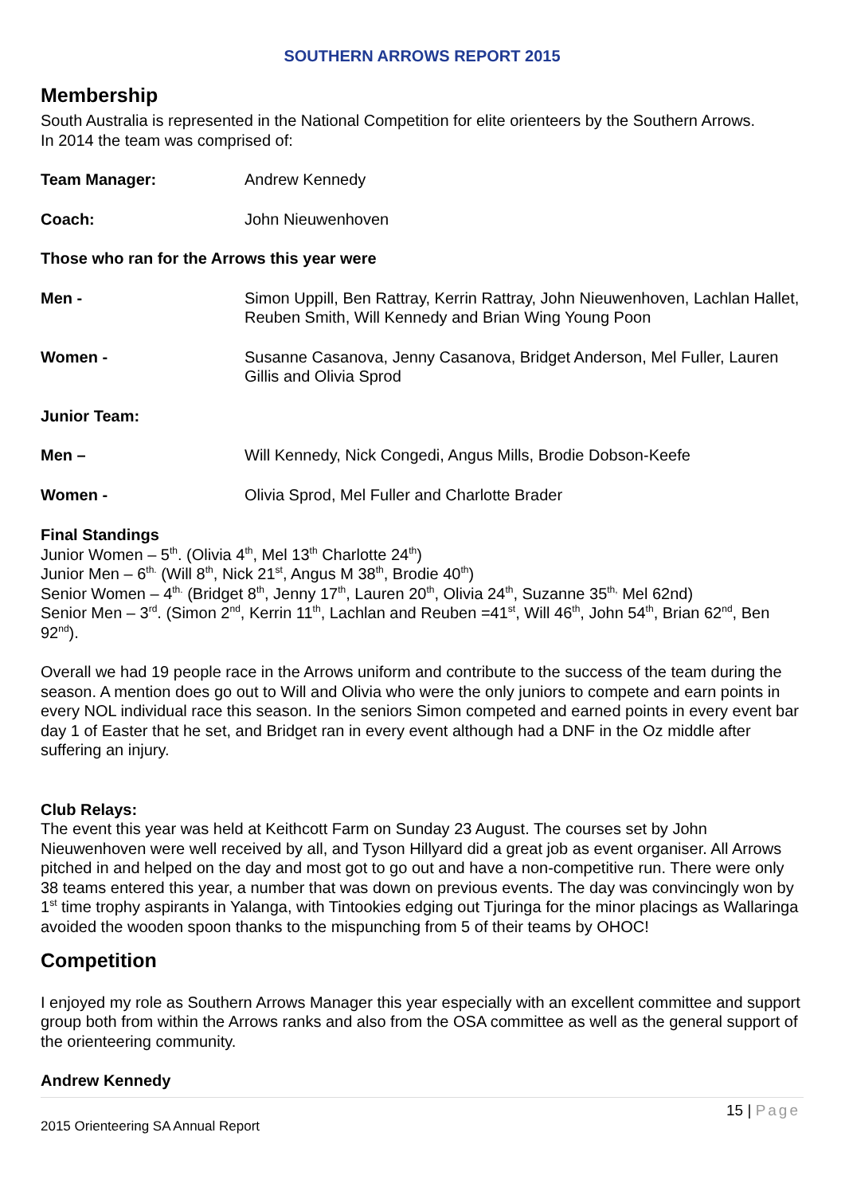SOUTHERN ARROWS REPORT 2015
Membership
South Australia is represented in the National Competition for elite orienteers by the Southern Arrows.
In 2014 the team was comprised of:
Team Manager: Andrew Kennedy
Coach: John Nieuwenhoven
Those who ran for the Arrows this year were
Men - Simon Uppill, Ben Rattray, Kerrin Rattray, John Nieuwenhoven, Lachlan Hallet, Reuben Smith, Will Kennedy and Brian Wing Young Poon
Women - Susanne Casanova, Jenny Casanova, Bridget Anderson, Mel Fuller, Lauren Gillis and Olivia Sprod
Junior Team:
Men – Will Kennedy, Nick Congedi, Angus Mills, Brodie Dobson-Keefe
Women - Olivia Sprod, Mel Fuller and Charlotte Brader
Final Standings
Junior Women – 5<sup>th</sup>. (Olivia 4<sup>th</sup>, Mel 13<sup>th</sup> Charlotte 24<sup>th</sup>)
Junior Men – 6<sup>th.</sup> (Will 8<sup>th</sup>, Nick 21<sup>st</sup>, Angus M 38<sup>th</sup>, Brodie 40<sup>th</sup>)
Senior Women – 4<sup>th.</sup> (Bridget 8<sup>th</sup>, Jenny 17<sup>th</sup>, Lauren 20<sup>th</sup>, Olivia 24<sup>th</sup>, Suzanne 35<sup>th,</sup> Mel 62nd)
Senior Men – 3<sup>rd</sup>. (Simon 2<sup>nd</sup>, Kerrin 11<sup>th</sup>, Lachlan and Reuben =41<sup>st</sup>, Will 46<sup>th</sup>, John 54<sup>th</sup>, Brian 62<sup>nd</sup>, Ben 92<sup>nd</sup>).
Overall we had 19 people race in the Arrows uniform and contribute to the success of the team during the season. A mention does go out to Will and Olivia who were the only juniors to compete and earn points in every NOL individual race this season. In the seniors Simon competed and earned points in every event bar day 1 of Easter that he set, and Bridget ran in every event although had a DNF in the Oz middle after suffering an injury.
Club Relays:
The event this year was held at Keithcott Farm on Sunday 23 August. The courses set by John Nieuwenhoven were well received by all, and Tyson Hillyard did a great job as event organiser. All Arrows pitched in and helped on the day and most got to go out and have a non-competitive run. There were only 38 teams entered this year, a number that was down on previous events. The day was convincingly won by 1<sup>st</sup> time trophy aspirants in Yalanga, with Tintookies edging out Tjuringa for the minor placings as Wallaringa avoided the wooden spoon thanks to the mispunching from 5 of their teams by OHOC!
Competition
I enjoyed my role as Southern Arrows Manager this year especially with an excellent committee and support group both from within the Arrows ranks and also from the OSA committee as well as the general support of the orienteering community.
Andrew Kennedy
15 | Page
2015 Orienteering SA Annual Report